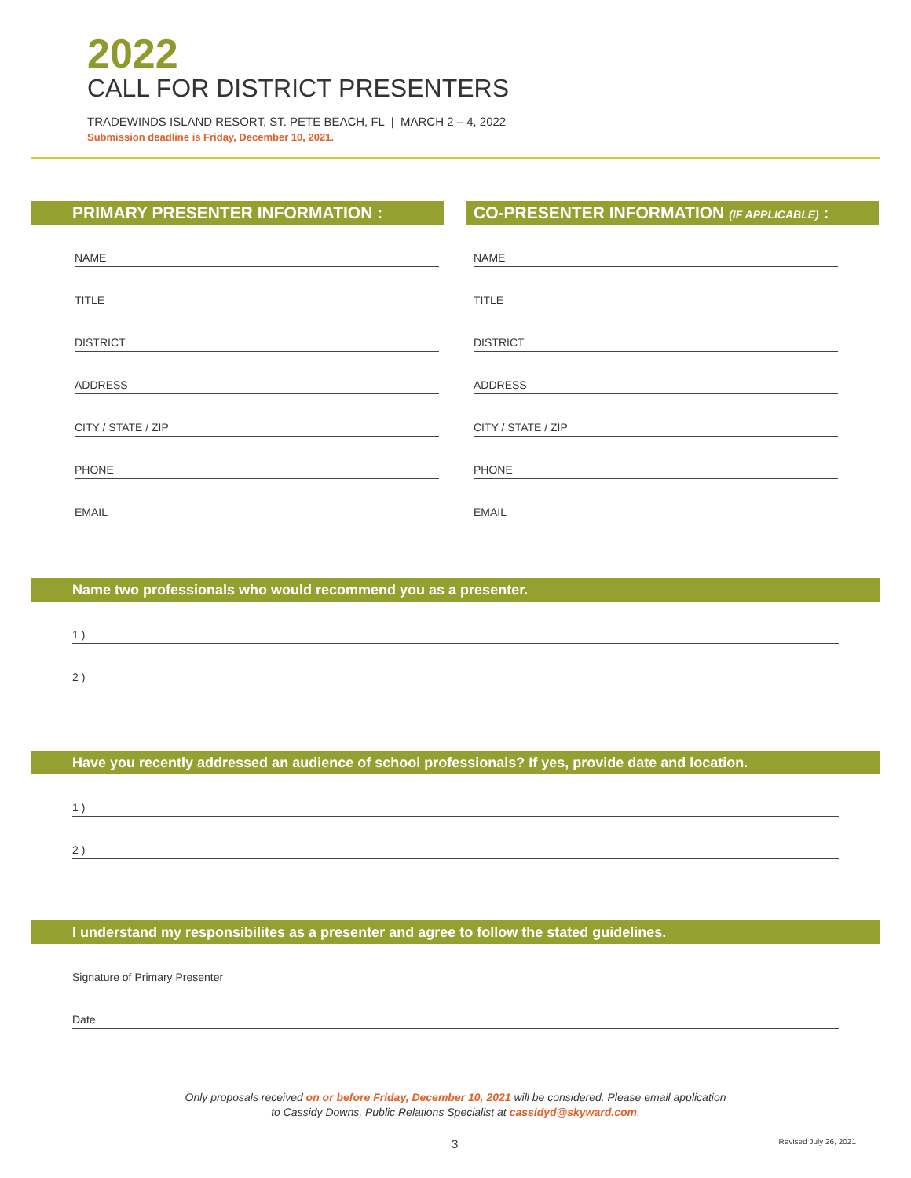2022
CALL FOR DISTRICT PRESENTERS
TRADEWINDS ISLAND RESORT, ST. PETE BEACH, FL | MARCH 2 – 4, 2022
Submission deadline is Friday, December 10, 2021.
PRIMARY PRESENTER INFORMATION :
NAME
TITLE
DISTRICT
ADDRESS
CITY / STATE / ZIP
PHONE
EMAIL
CO-PRESENTER INFORMATION (IF APPLICABLE) :
NAME
TITLE
DISTRICT
ADDRESS
CITY / STATE / ZIP
PHONE
EMAIL
Name two professionals who would recommend you as a presenter.
1 )
2 )
Have you recently addressed an audience of school professionals? If yes, provide date and location.
1 )
2 )
I understand my responsibilites as a presenter and agree to follow the stated guidelines.
Signature of Primary Presenter
Date
Only proposals received on or before Friday, December 10, 2021 will be considered. Please email application
to Cassidy Downs, Public Relations Specialist at cassidyd@skyward.com.
3 Revised July 26, 2021